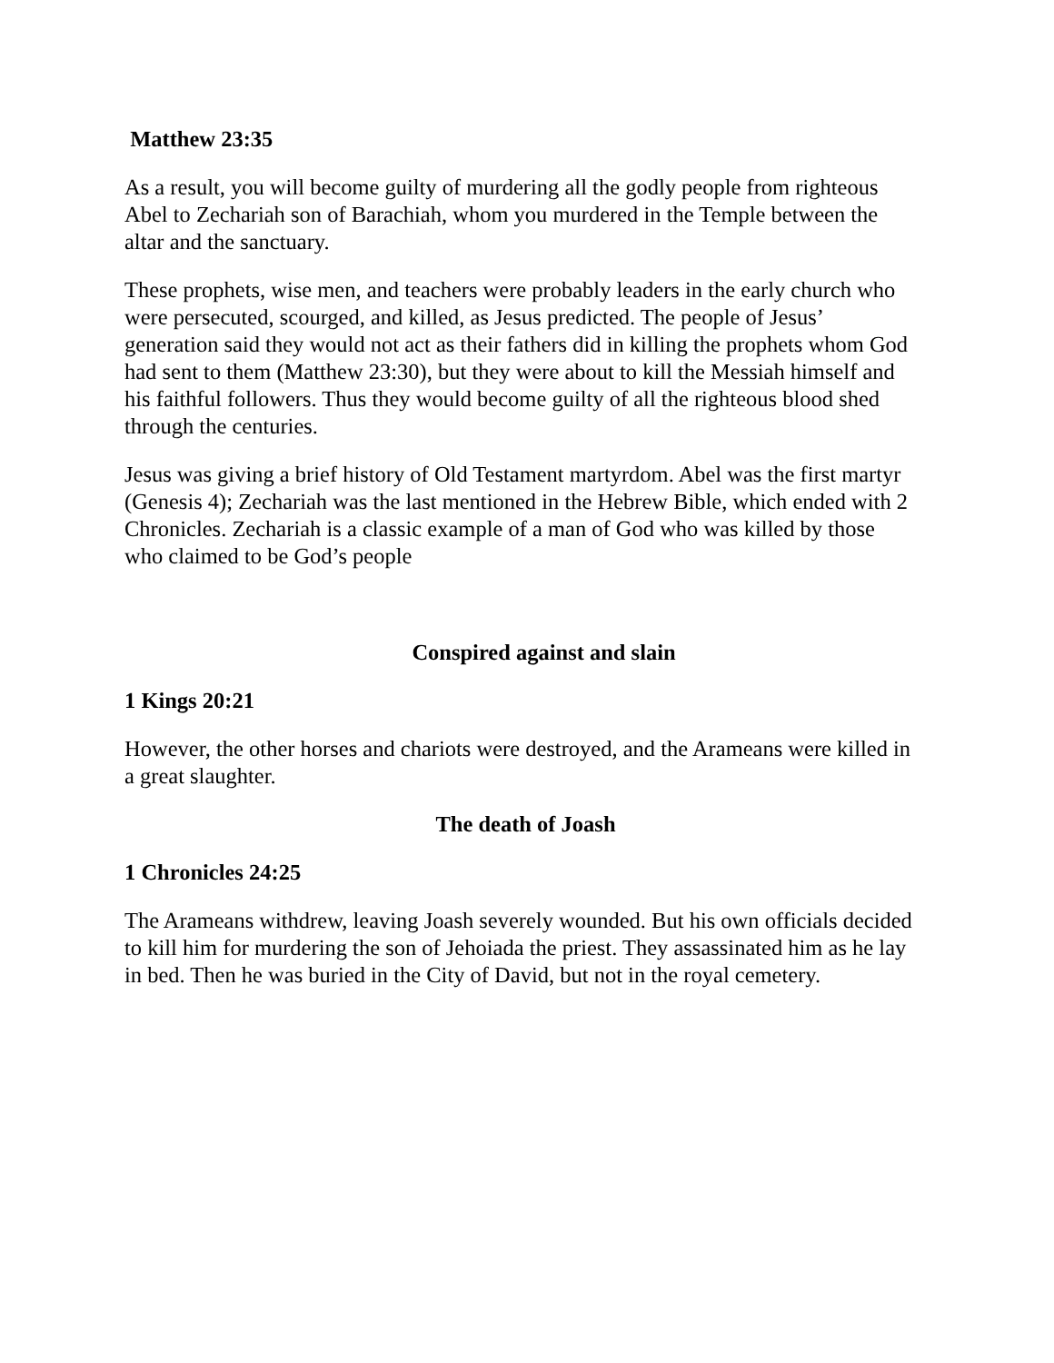Matthew 23:35
As a result, you will become guilty of murdering all the godly people from righteous Abel to Zechariah son of Barachiah, whom you murdered in the Temple between the altar and the sanctuary.
These prophets, wise men, and teachers were probably leaders in the early church who were persecuted, scourged, and killed, as Jesus predicted. The people of Jesus’ generation said they would not act as their fathers did in killing the prophets whom God had sent to them (Matthew 23:30), but they were about to kill the Messiah himself and his faithful followers. Thus they would become guilty of all the righteous blood shed through the centuries.
Jesus was giving a brief history of Old Testament martyrdom. Abel was the first martyr (Genesis 4); Zechariah was the last mentioned in the Hebrew Bible, which ended with 2 Chronicles. Zechariah is a classic example of a man of God who was killed by those who claimed to be God’s people
Conspired against and slain
1 Kings 20:21
However, the other horses and chariots were destroyed, and the Arameans were killed in a great slaughter.
The death of Joash
1 Chronicles 24:25
The Arameans withdrew, leaving Joash severely wounded. But his own officials decided to kill him for murdering the son of Jehoiada the priest. They assassinated him as he lay in bed. Then he was buried in the City of David, but not in the royal cemetery.